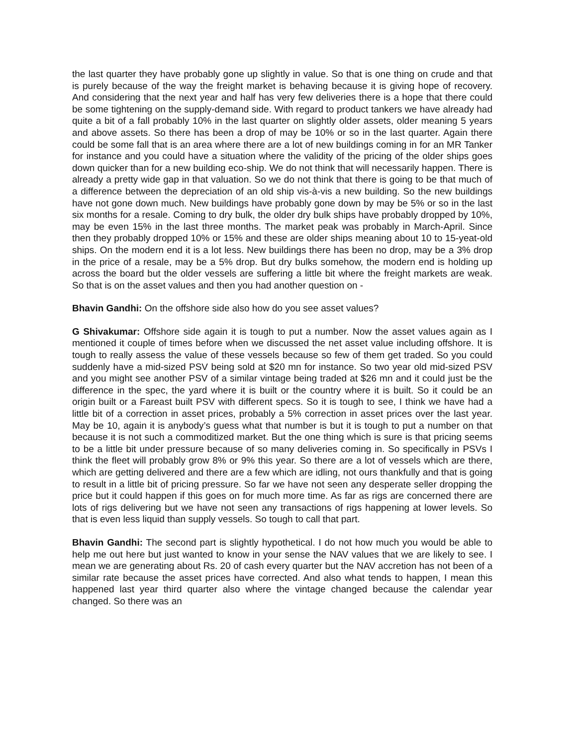the last quarter they have probably gone up slightly in value. So that is one thing on crude and that is purely because of the way the freight market is behaving because it is giving hope of recovery. And considering that the next year and half has very few deliveries there is a hope that there could be some tightening on the supply-demand side. With regard to product tankers we have already had quite a bit of a fall probably 10% in the last quarter on slightly older assets, older meaning 5 years and above assets. So there has been a drop of may be 10% or so in the last quarter. Again there could be some fall that is an area where there are a lot of new buildings coming in for an MR Tanker for instance and you could have a situation where the validity of the pricing of the older ships goes down quicker than for a new building eco-ship. We do not think that will necessarily happen. There is already a pretty wide gap in that valuation. So we do not think that there is going to be that much of a difference between the depreciation of an old ship vis-à-vis a new building. So the new buildings have not gone down much. New buildings have probably gone down by may be 5% or so in the last six months for a resale. Coming to dry bulk, the older dry bulk ships have probably dropped by 10%, may be even 15% in the last three months. The market peak was probably in March-April. Since then they probably dropped 10% or 15% and these are older ships meaning about 10 to 15-yeat-old ships. On the modern end it is a lot less. New buildings there has been no drop, may be a 3% drop in the price of a resale, may be a 5% drop. But dry bulks somehow, the modern end is holding up across the board but the older vessels are suffering a little bit where the freight markets are weak. So that is on the asset values and then you had another question on -
Bhavin Gandhi: On the offshore side also how do you see asset values?
G Shivakumar: Offshore side again it is tough to put a number. Now the asset values again as I mentioned it couple of times before when we discussed the net asset value including offshore. It is tough to really assess the value of these vessels because so few of them get traded. So you could suddenly have a mid-sized PSV being sold at $20 mn for instance. So two year old mid-sized PSV and you might see another PSV of a similar vintage being traded at $26 mn and it could just be the difference in the spec, the yard where it is built or the country where it is built. So it could be an origin built or a Fareast built PSV with different specs. So it is tough to see, I think we have had a little bit of a correction in asset prices, probably a 5% correction in asset prices over the last year. May be 10, again it is anybody’s guess what that number is but it is tough to put a number on that because it is not such a commoditized market. But the one thing which is sure is that pricing seems to be a little bit under pressure because of so many deliveries coming in. So specifically in PSVs I think the fleet will probably grow 8% or 9% this year. So there are a lot of vessels which are there, which are getting delivered and there are a few which are idling, not ours thankfully and that is going to result in a little bit of pricing pressure. So far we have not seen any desperate seller dropping the price but it could happen if this goes on for much more time. As far as rigs are concerned there are lots of rigs delivering but we have not seen any transactions of rigs happening at lower levels. So that is even less liquid than supply vessels. So tough to call that part.
Bhavin Gandhi: The second part is slightly hypothetical. I do not how much you would be able to help me out here but just wanted to know in your sense the NAV values that we are likely to see. I mean we are generating about Rs. 20 of cash every quarter but the NAV accretion has not been of a similar rate because the asset prices have corrected. And also what tends to happen, I mean this happened last year third quarter also where the vintage changed because the calendar year changed. So there was an